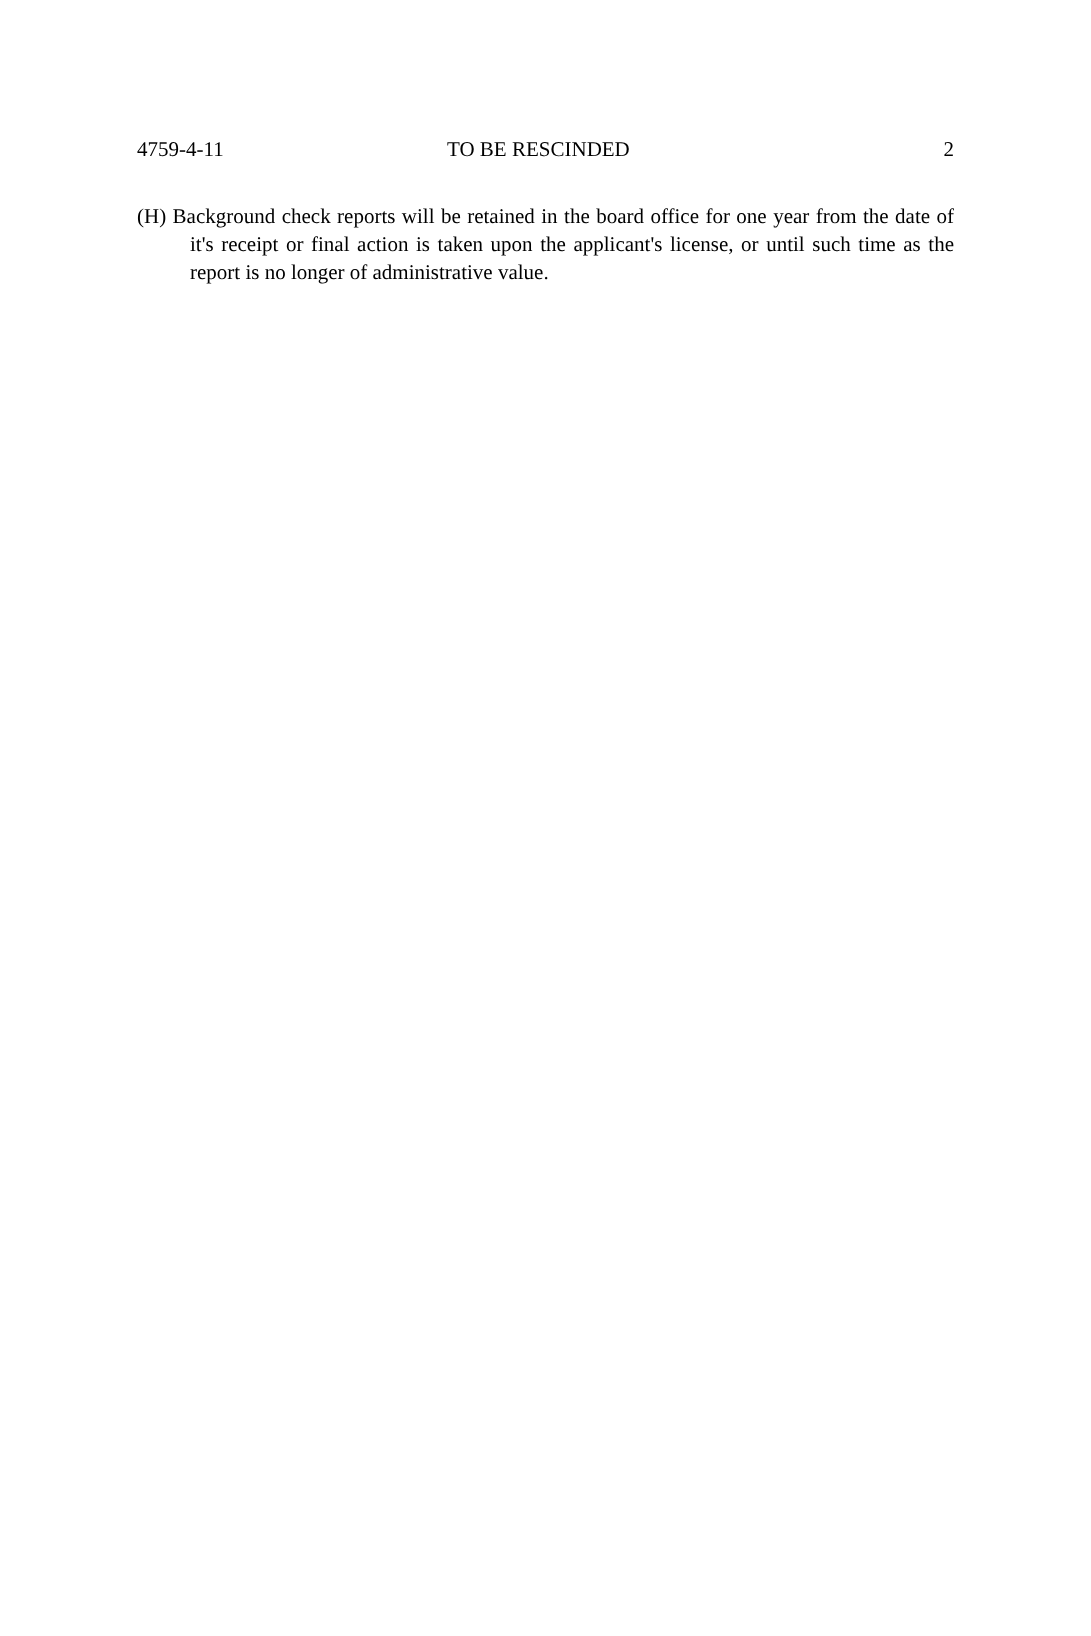4759-4-11 TO BE RESCINDED 2
(H) Background check reports will be retained in the board office for one year from the date of it's receipt or final action is taken upon the applicant's license, or until such time as the report is no longer of administrative value.